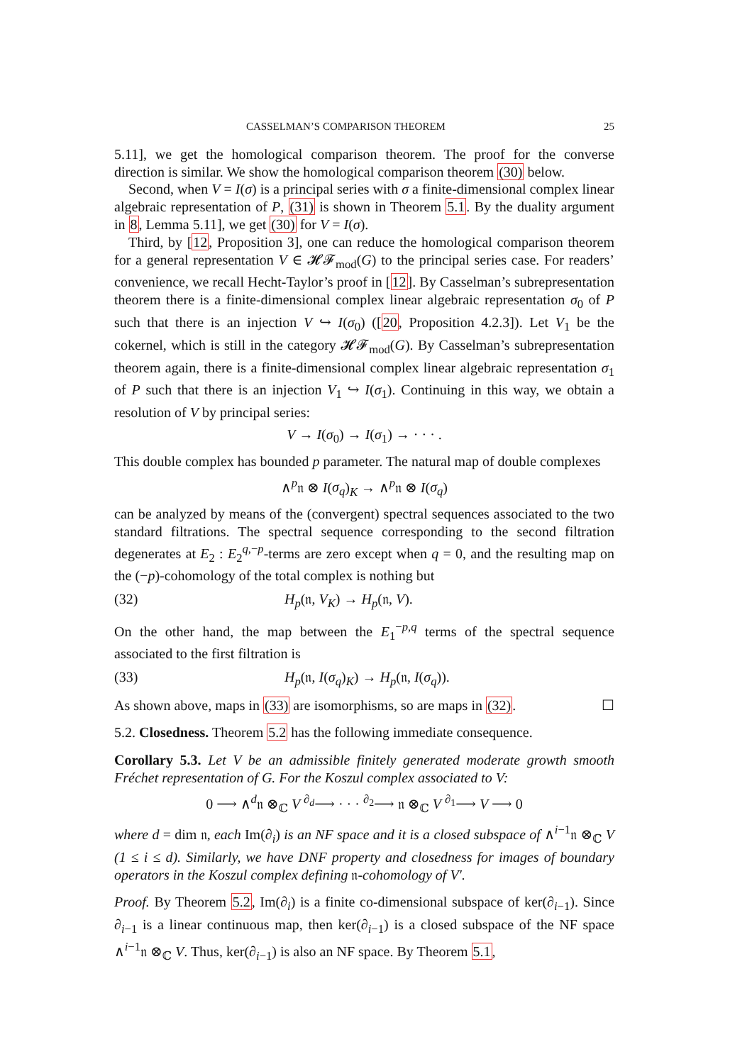CASSELMAN’S COMPARISON THEOREM 25
5.11], we get the homological comparison theorem. The proof for the converse direction is similar. We show the homological comparison theorem (30) below.
Second, when V = I(σ) is a principal series with σ a finite-dimensional complex linear algebraic representation of P, (31) is shown in Theorem 5.1. By the duality argument in 8, Lemma 5.11], we get (30) for V = I(σ).
Third, by [12, Proposition 3], one can reduce the homological comparison theorem for a general representation V ∈ 𝓗𝓕<sub>mod</sub>(G) to the principal series case. For readers’ convenience, we recall Hecht-Taylor’s proof in [12]. By Casselman’s subrepresentation theorem there is a finite-dimensional complex linear algebraic representation σ<sub>0</sub> of P such that there is an injection V ↪ I(σ<sub>0</sub>) ([20, Proposition 4.2.3]). Let V<sub>1</sub> be the cokernel, which is still in the category 𝓗𝓕<sub>mod</sub>(G). By Casselman’s subrepresentation theorem again, there is a finite-dimensional complex linear algebraic representation σ<sub>1</sub> of P such that there is an injection V<sub>1</sub> ↪ I(σ<sub>1</sub>). Continuing in this way, we obtain a resolution of V by principal series:
V → I(σ<sub>0</sub>) → I(σ<sub>1</sub>) → · · · .
This double complex has bounded p parameter. The natural map of double complexes
∧<sup>p</sup>𝔫 ⊗ I(σ<sub>q</sub>)<sub>K</sub> → ∧<sup>p</sup>𝔫 ⊗ I(σ<sub>q</sub>)
can be analyzed by means of the (convergent) spectral sequences associated to the two standard filtrations. The spectral sequence corresponding to the second filtration degenerates at E<sub>2</sub> : E<sub>2</sub><sup>q,−p</sup>-terms are zero except when q = 0, and the resulting map on the (−p)-cohomology of the total complex is nothing but
(32) H<sub>p</sub>(𝔫, V<sub>K</sub>) → H<sub>p</sub>(𝔫, V).
On the other hand, the map between the E<sub>1</sub><sup>−p,q</sup> terms of the spectral sequence associated to the first filtration is
(33) H<sub>p</sub>(𝔫, I(σ<sub>q</sub>)<sub>K</sub>) → H<sub>p</sub>(𝔫, I(σ<sub>q</sub>)).
As shown above, maps in (33) are isomorphisms, so are maps in (32). ☐
5.2. Closedness. Theorem 5.2 has the following immediate consequence.
Corollary 5.3. Let V be an admissible finitely generated moderate growth smooth Fréchet representation of G. For the Koszul complex associated to V:
0 ⟶ ∧<sup>d</sup>𝔫 ⊗<sub>ℂ</sub> V <sup>∂<sub>d</sub></sup>⟶ · · · <sup>∂<sub>2</sub></sup>⟶ 𝔫 ⊗<sub>ℂ</sub> V <sup>∂<sub>1</sub></sup>⟶ V ⟶ 0
where d = dim 𝔫, each Im(∂<sub>i</sub>) is an NF space and it is a closed subspace of ∧<sup>i−1</sup>𝔫 ⊗<sub>ℂ</sub> V (1 ≤ i ≤ d). Similarly, we have DNF property and closedness for images of boundary operators in the Koszul complex defining 𝔫-cohomology of V′.
Proof. By Theorem 5.2, Im(∂<sub>i</sub>) is a finite co-dimensional subspace of ker(∂<sub>i−1</sub>). Since ∂<sub>i−1</sub> is a linear continuous map, then ker(∂<sub>i−1</sub>) is a closed subspace of the NF space ∧<sup>i−1</sup>𝔫 ⊗<sub>ℂ</sub> V. Thus, ker(∂<sub>i−1</sub>) is also an NF space. By Theorem 5.1,